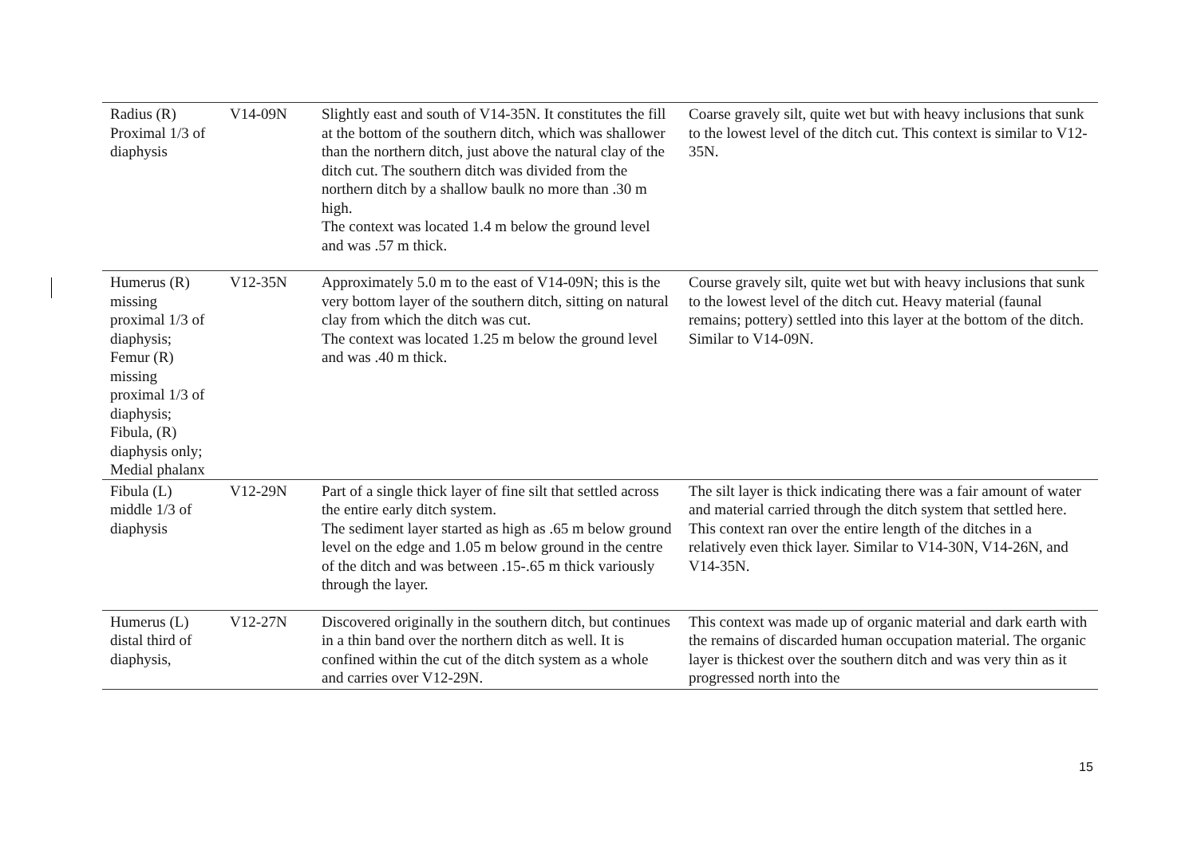| Radius (R) Proximal 1/3 of diaphysis | V14-09N | Slightly east and south of V14-35N. It constitutes the fill at the bottom of the southern ditch, which was shallower than the northern ditch, just above the natural clay of the ditch cut. The southern ditch was divided from the northern ditch by a shallow baulk no more than .30 m high. The context was located 1.4 m below the ground level and was .57 m thick. | Coarse gravely silt, quite wet but with heavy inclusions that sunk to the lowest level of the ditch cut. This context is similar to V12-35N. |
| Humerus (R) missing proximal 1/3 of diaphysis; Femur (R) missing proximal 1/3 of diaphysis; Fibula, (R) diaphysis only; Medial phalanx | V12-35N | Approximately 5.0 m to the east of V14-09N; this is the very bottom layer of the southern ditch, sitting on natural clay from which the ditch was cut. The context was located 1.25 m below the ground level and was .40 m thick. | Course gravely silt, quite wet but with heavy inclusions that sunk to the lowest level of the ditch cut. Heavy material (faunal remains; pottery) settled into this layer at the bottom of the ditch. Similar to V14-09N. |
| Fibula (L) middle 1/3 of diaphysis | V12-29N | Part of a single thick layer of fine silt that settled across the entire early ditch system. The sediment layer started as high as .65 m below ground level on the edge and 1.05 m below ground in the centre of the ditch and was between .15-.65 m thick variously through the layer. | The silt layer is thick indicating there was a fair amount of water and material carried through the ditch system that settled here. This context ran over the entire length of the ditches in a relatively even thick layer. Similar to V14-30N, V14-26N, and V14-35N. |
| Humerus (L) distal third of diaphysis, | V12-27N | Discovered originally in the southern ditch, but continues in a thin band over the northern ditch as well. It is confined within the cut of the ditch system as a whole and carries over V12-29N. | This context was made up of organic material and dark earth with the remains of discarded human occupation material. The organic layer is thickest over the southern ditch and was very thin as it progressed north into the |
15